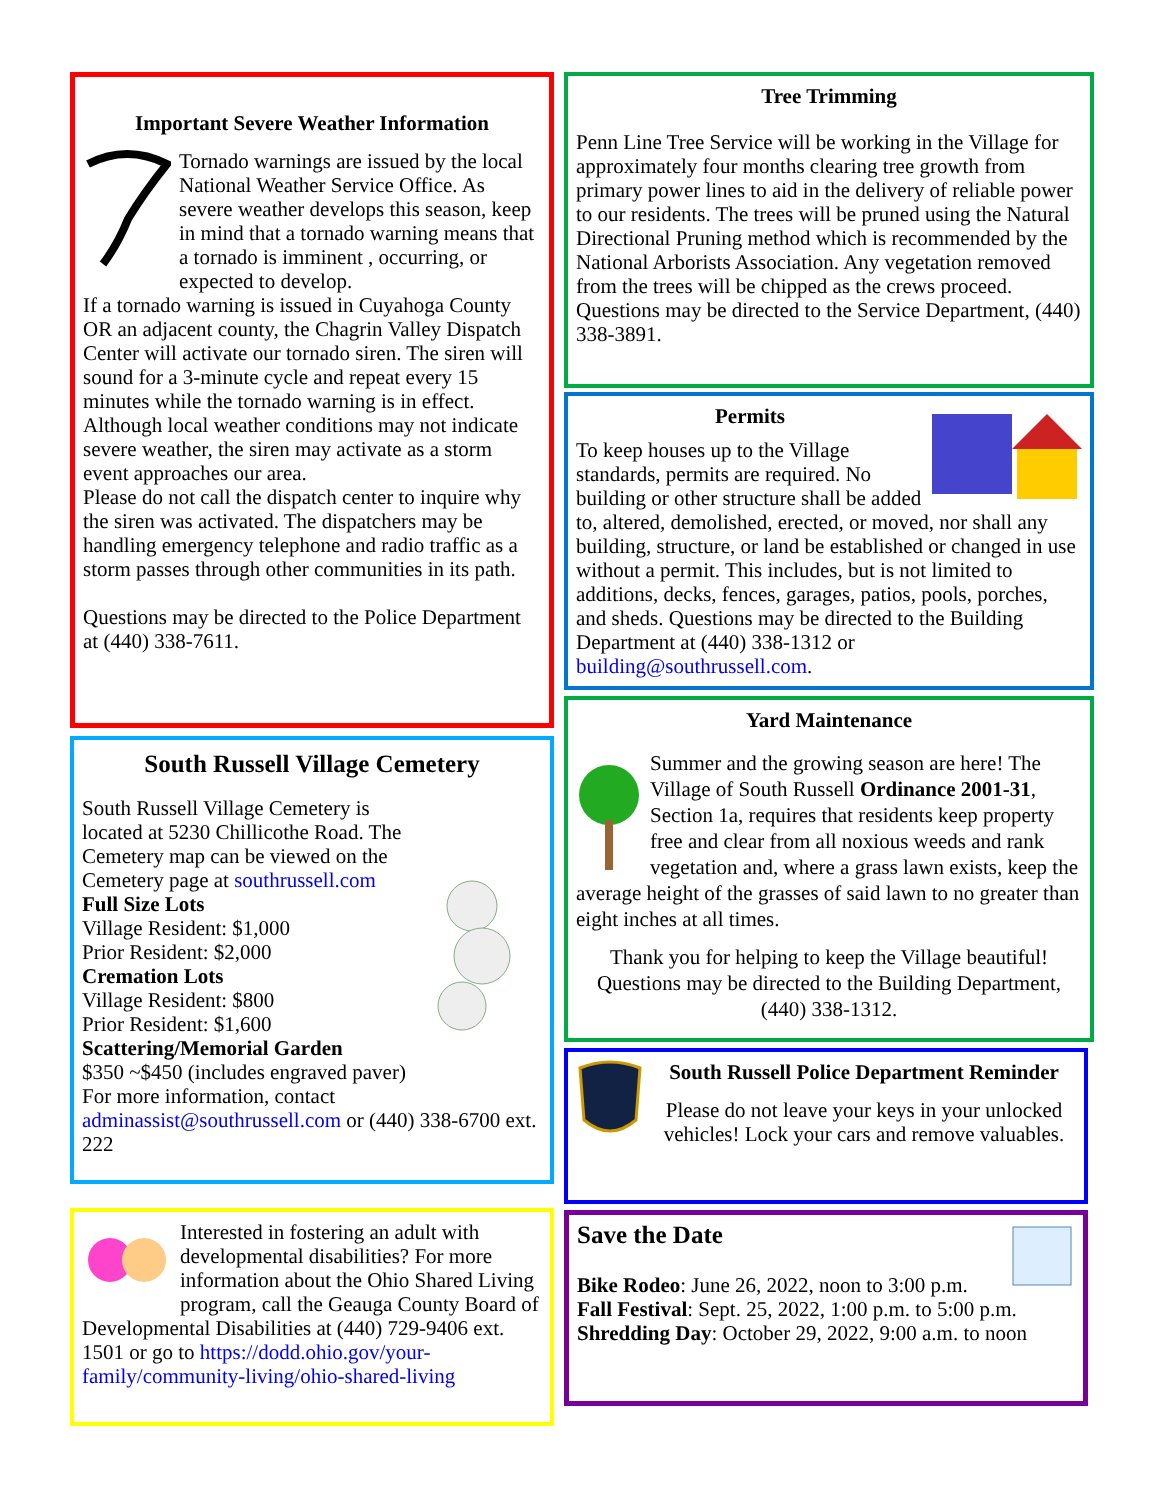Important Severe Weather Information
Tornado warnings are issued by the local National Weather Service Office. As severe weather develops this season, keep in mind that a tornado warning means that a tornado is imminent , occurring, or expected to develop.
If a tornado warning is issued in Cuyahoga County OR an adjacent county, the Chagrin Valley Dispatch Center will activate our tornado siren. The siren will sound for a 3-minute cycle and repeat every 15 minutes while the tornado warning is in effect. Although local weather conditions may not indicate severe weather, the siren may activate as a storm event approaches our area.
Please do not call the dispatch center to inquire why the siren was activated. The dispatchers may be handling emergency telephone and radio traffic as a storm passes through other communities in its path.
Questions may be directed to the Police Department at (440) 338-7611.
South Russell Village Cemetery
South Russell Village Cemetery is located at 5230 Chillicothe Road. The Cemetery map can be viewed on the Cemetery page at southrussell.com
Full Size Lots
Village Resident: $1,000
Prior Resident: $2,000
Cremation Lots
Village Resident: $800
Prior Resident: $1,600
Scattering/Memorial Garden
$350 ~$450 (includes engraved paver)
For more information, contact adminassist@southrussell.com or (440) 338-6700 ext. 222
Interested in fostering an adult with developmental disabilities? For more information about the Ohio Shared Living program, call the Geauga County Board of Developmental Disabilities at (440) 729-9406 ext. 1501 or go to https://dodd.ohio.gov/your-family/community-living/ohio-shared-living
Tree Trimming
Penn Line Tree Service will be working in the Village for approximately four months clearing tree growth from primary power lines to aid in the delivery of reliable power to our residents. The trees will be pruned using the Natural Directional Pruning method which is recommended by the National Arborists Association. Any vegetation removed from the trees will be chipped as the crews proceed. Questions may be directed to the Service Department, (440) 338-3891.
Permits
To keep houses up to the Village standards, permits are required. No building or other structure shall be added to, altered, demolished, erected, or moved, nor shall any building, structure, or land be established or changed in use without a permit. This includes, but is not limited to additions, decks, fences, garages, patios, pools, porches, and sheds. Questions may be directed to the Building Department at (440) 338-1312 or building@southrussell.com.
Yard Maintenance
Summer and the growing season are here! The Village of South Russell Ordinance 2001-31, Section 1a, requires that residents keep property free and clear from all noxious weeds and rank vegetation and, where a grass lawn exists, keep the average height of the grasses of said lawn to no greater than eight inches at all times.
Thank you for helping to keep the Village beautiful! Questions may be directed to the Building Department, (440) 338-1312.
South Russell Police Department Reminder
Please do not leave your keys in your unlocked vehicles! Lock your cars and remove valuables.
Save the Date
Bike Rodeo: June 26, 2022, noon to 3:00 p.m.
Fall Festival: Sept. 25, 2022, 1:00 p.m. to 5:00 p.m.
Shredding Day: October 29, 2022, 9:00 a.m. to noon